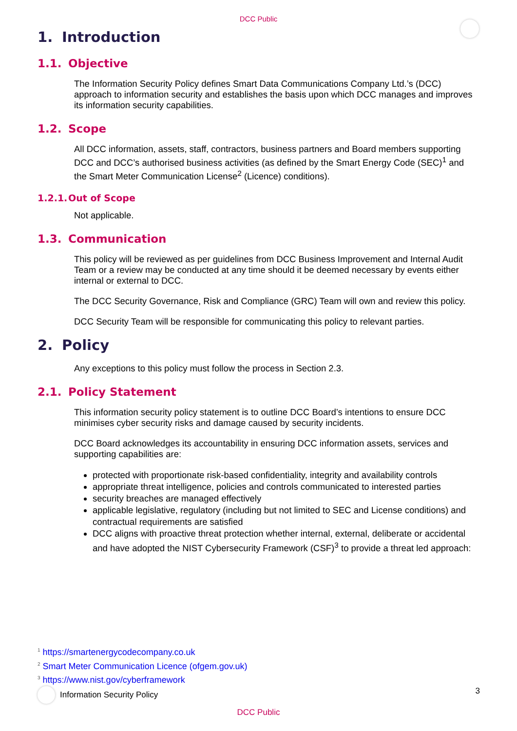DCC Public
1. Introduction
1.1. Objective
The Information Security Policy defines Smart Data Communications Company Ltd.’s (DCC) approach to information security and establishes the basis upon which DCC manages and improves its information security capabilities.
1.2. Scope
All DCC information, assets, staff, contractors, business partners and Board members supporting DCC and DCC’s authorised business activities (as defined by the Smart Energy Code (SEC)<sup>1</sup> and the Smart Meter Communication License<sup>2</sup> (Licence) conditions).
1.2.1. Out of Scope
Not applicable.
1.3. Communication
This policy will be reviewed as per guidelines from DCC Business Improvement and Internal Audit Team or a review may be conducted at any time should it be deemed necessary by events either internal or external to DCC.
The DCC Security Governance, Risk and Compliance (GRC) Team will own and review this policy.
DCC Security Team will be responsible for communicating this policy to relevant parties.
2. Policy
Any exceptions to this policy must follow the process in Section 2.3.
2.1. Policy Statement
This information security policy statement is to outline DCC Board’s intentions to ensure DCC minimises cyber security risks and damage caused by security incidents.
DCC Board acknowledges its accountability in ensuring DCC information assets, services and supporting capabilities are:
protected with proportionate risk-based confidentiality, integrity and availability controls
appropriate threat intelligence, policies and controls communicated to interested parties
security breaches are managed effectively
applicable legislative, regulatory (including but not limited to SEC and License conditions) and contractual requirements are satisfied
DCC aligns with proactive threat protection whether internal, external, deliberate or accidental and have adopted the NIST Cybersecurity Framework (CSF)<sup>3</sup> to provide a threat led approach:
<sup>1</sup> https://smartenergycodecompany.co.uk
<sup>2</sup> Smart Meter Communication Licence (ofgem.gov.uk)
<sup>3</sup> https://www.nist.gov/cyberframework
Information Security Policy 3
DCC Public